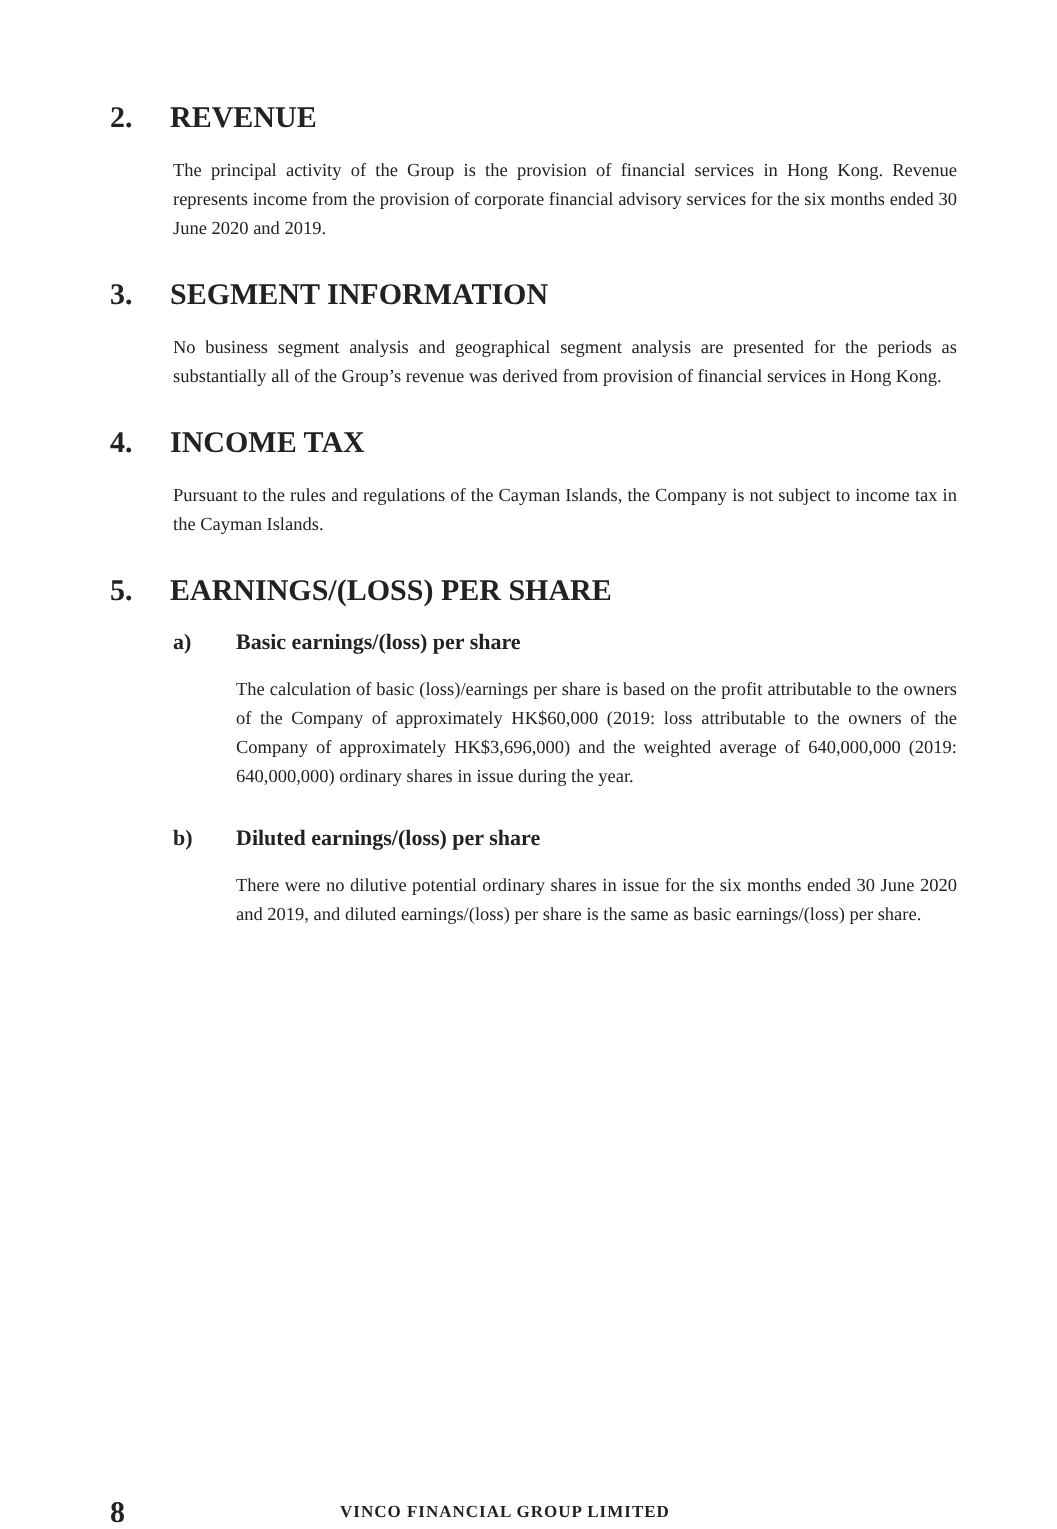2. REVENUE
The principal activity of the Group is the provision of financial services in Hong Kong. Revenue represents income from the provision of corporate financial advisory services for the six months ended 30 June 2020 and 2019.
3. SEGMENT INFORMATION
No business segment analysis and geographical segment analysis are presented for the periods as substantially all of the Group’s revenue was derived from provision of financial services in Hong Kong.
4. INCOME TAX
Pursuant to the rules and regulations of the Cayman Islands, the Company is not subject to income tax in the Cayman Islands.
5. EARNINGS/(LOSS) PER SHARE
a) Basic earnings/(loss) per share
The calculation of basic (loss)/earnings per share is based on the profit attributable to the owners of the Company of approximately HK$60,000 (2019: loss attributable to the owners of the Company of approximately HK$3,696,000) and the weighted average of 640,000,000 (2019: 640,000,000) ordinary shares in issue during the year.
b) Diluted earnings/(loss) per share
There were no dilutive potential ordinary shares in issue for the six months ended 30 June 2020 and 2019, and diluted earnings/(loss) per share is the same as basic earnings/(loss) per share.
8 VINCO FINANCIAL GROUP LIMITED